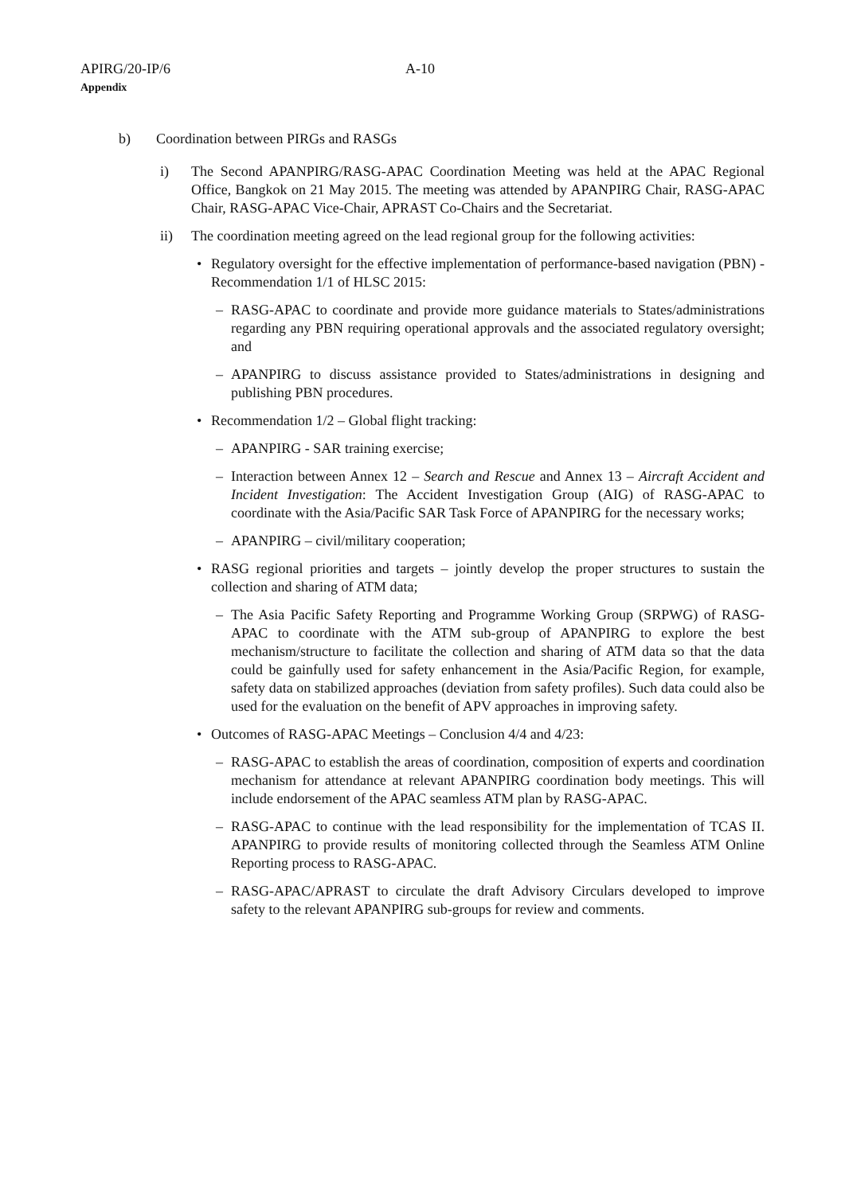APIRG/20-IP/6 A-10
Appendix
b) Coordination between PIRGs and RASGs
i) The Second APANPIRG/RASG-APAC Coordination Meeting was held at the APAC Regional Office, Bangkok on 21 May 2015. The meeting was attended by APANPIRG Chair, RASG-APAC Chair, RASG-APAC Vice-Chair, APRAST Co-Chairs and the Secretariat.
ii) The coordination meeting agreed on the lead regional group for the following activities:
• Regulatory oversight for the effective implementation of performance-based navigation (PBN) - Recommendation 1/1 of HLSC 2015:
– RASG-APAC to coordinate and provide more guidance materials to States/administrations regarding any PBN requiring operational approvals and the associated regulatory oversight; and
– APANPIRG to discuss assistance provided to States/administrations in designing and publishing PBN procedures.
• Recommendation 1/2 – Global flight tracking:
– APANPIRG - SAR training exercise;
– Interaction between Annex 12 – Search and Rescue and Annex 13 – Aircraft Accident and Incident Investigation: The Accident Investigation Group (AIG) of RASG-APAC to coordinate with the Asia/Pacific SAR Task Force of APANPIRG for the necessary works;
– APANPIRG – civil/military cooperation;
• RASG regional priorities and targets – jointly develop the proper structures to sustain the collection and sharing of ATM data;
– The Asia Pacific Safety Reporting and Programme Working Group (SRPWG) of RASG-APAC to coordinate with the ATM sub-group of APANPIRG to explore the best mechanism/structure to facilitate the collection and sharing of ATM data so that the data could be gainfully used for safety enhancement in the Asia/Pacific Region, for example, safety data on stabilized approaches (deviation from safety profiles). Such data could also be used for the evaluation on the benefit of APV approaches in improving safety.
• Outcomes of RASG-APAC Meetings – Conclusion 4/4 and 4/23:
– RASG-APAC to establish the areas of coordination, composition of experts and coordination mechanism for attendance at relevant APANPIRG coordination body meetings. This will include endorsement of the APAC seamless ATM plan by RASG-APAC.
– RASG-APAC to continue with the lead responsibility for the implementation of TCAS II. APANPIRG to provide results of monitoring collected through the Seamless ATM Online Reporting process to RASG-APAC.
– RASG-APAC/APRAST to circulate the draft Advisory Circulars developed to improve safety to the relevant APANPIRG sub-groups for review and comments.